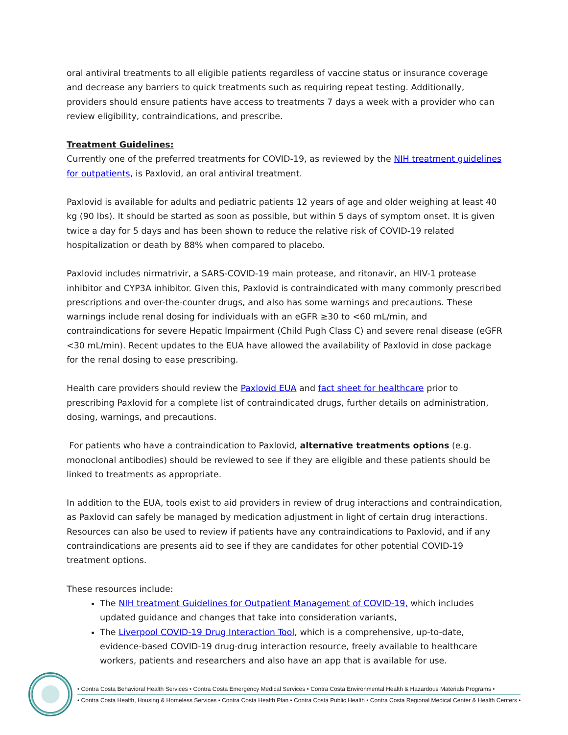oral antiviral treatments to all eligible patients regardless of vaccine status or insurance coverage and decrease any barriers to quick treatments such as requiring repeat testing. Additionally, providers should ensure patients have access to treatments 7 days a week with a provider who can review eligibility, contraindications, and prescribe.
Treatment Guidelines:
Currently one of the preferred treatments for COVID-19, as reviewed by the NIH treatment guidelines for outpatients, is Paxlovid, an oral antiviral treatment.
Paxlovid is available for adults and pediatric patients 12 years of age and older weighing at least 40 kg (90 lbs). It should be started as soon as possible, but within 5 days of symptom onset. It is given twice a day for 5 days and has been shown to reduce the relative risk of COVID-19 related hospitalization or death by 88% when compared to placebo.
Paxlovid includes nirmatrivir, a SARS-COVID-19 main protease, and ritonavir, an HIV-1 protease inhibitor and CYP3A inhibitor. Given this, Paxlovid is contraindicated with many commonly prescribed prescriptions and over-the-counter drugs, and also has some warnings and precautions. These warnings include renal dosing for individuals with an eGFR ≥30 to <60 mL/min, and contraindications for severe Hepatic Impairment (Child Pugh Class C) and severe renal disease (eGFR <30 mL/min). Recent updates to the EUA have allowed the availability of Paxlovid in dose package for the renal dosing to ease prescribing.
Health care providers should review the Paxlovid EUA and fact sheet for healthcare prior to prescribing Paxlovid for a complete list of contraindicated drugs, further details on administration, dosing, warnings, and precautions.
For patients who have a contraindication to Paxlovid, alternative treatments options (e.g. monoclonal antibodies) should be reviewed to see if they are eligible and these patients should be linked to treatments as appropriate.
In addition to the EUA, tools exist to aid providers in review of drug interactions and contraindication, as Paxlovid can safely be managed by medication adjustment in light of certain drug interactions. Resources can also be used to review if patients have any contraindications to Paxlovid, and if any contraindications are presents aid to see if they are candidates for other potential COVID-19 treatment options.
These resources include:
The NIH treatment Guidelines for Outpatient Management of COVID-19, which includes updated guidance and changes that take into consideration variants,
The Liverpool COVID-19 Drug Interaction Tool, which is a comprehensive, up-to-date, evidence-based COVID-19 drug-drug interaction resource, freely available to healthcare workers, patients and researchers and also have an app that is available for use.
• Contra Costa Behavioral Health Services • Contra Costa Emergency Medical Services • Contra Costa Environmental Health & Hazardous Materials Programs •
• Contra Costa Health, Housing & Homeless Services • Contra Costa Health Plan • Contra Costa Public Health • Contra Costa Regional Medical Center & Health Centers •